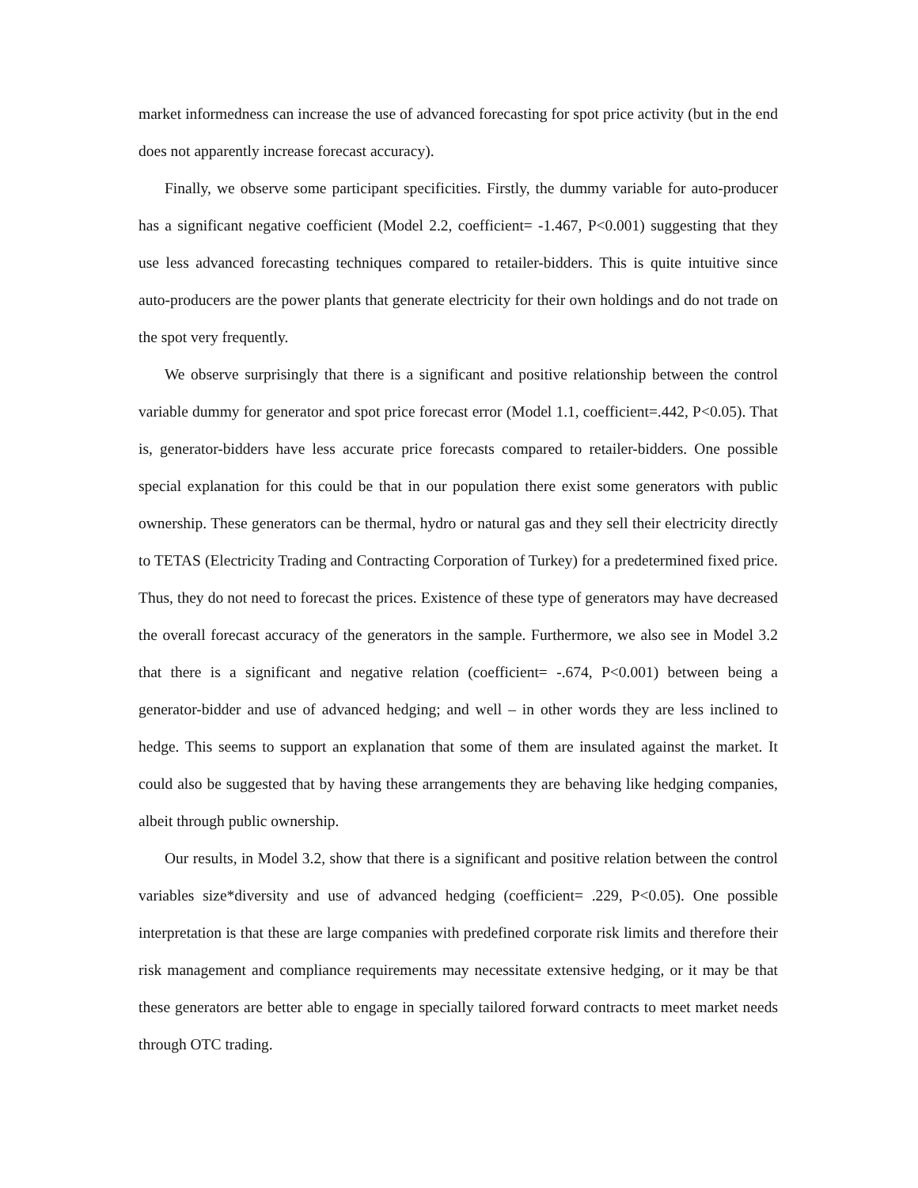market informedness can increase the use of advanced forecasting for spot price activity (but in the end does not apparently increase forecast accuracy).
Finally, we observe some participant specificities. Firstly, the dummy variable for auto-producer has a significant negative coefficient (Model 2.2, coefficient= -1.467, P<0.001) suggesting that they use less advanced forecasting techniques compared to retailer-bidders. This is quite intuitive since auto-producers are the power plants that generate electricity for their own holdings and do not trade on the spot very frequently.
We observe surprisingly that there is a significant and positive relationship between the control variable dummy for generator and spot price forecast error (Model 1.1, coefficient=.442, P<0.05). That is, generator-bidders have less accurate price forecasts compared to retailer-bidders. One possible special explanation for this could be that in our population there exist some generators with public ownership. These generators can be thermal, hydro or natural gas and they sell their electricity directly to TETAS (Electricity Trading and Contracting Corporation of Turkey) for a predetermined fixed price. Thus, they do not need to forecast the prices. Existence of these type of generators may have decreased the overall forecast accuracy of the generators in the sample. Furthermore, we also see in Model 3.2 that there is a significant and negative relation (coefficient= -.674, P<0.001) between being a generator-bidder and use of advanced hedging; and well – in other words they are less inclined to hedge. This seems to support an explanation that some of them are insulated against the market. It could also be suggested that by having these arrangements they are behaving like hedging companies, albeit through public ownership.
Our results, in Model 3.2, show that there is a significant and positive relation between the control variables size*diversity and use of advanced hedging (coefficient= .229, P<0.05). One possible interpretation is that these are large companies with predefined corporate risk limits and therefore their risk management and compliance requirements may necessitate extensive hedging, or it may be that these generators are better able to engage in specially tailored forward contracts to meet market needs through OTC trading.